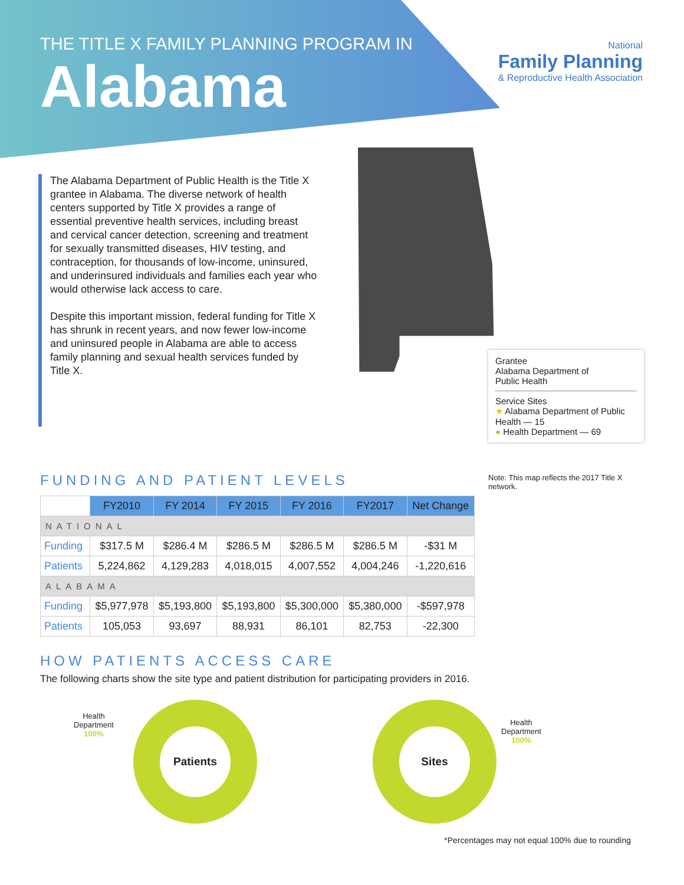THE TITLE X FAMILY PLANNING PROGRAM IN
Alabama
National
Family Planning
& Reproductive Health Association
The Alabama Department of Public Health is the Title X grantee in Alabama. The diverse network of health centers supported by Title X provides a range of essential preventive health services, including breast and cervical cancer detection, screening and treatment for sexually transmitted diseases, HIV testing, and contraception, for thousands of low-income, uninsured, and underinsured individuals and families each year who would otherwise lack access to care.
Despite this important mission, federal funding for Title X has shrunk in recent years, and now fewer low-income and uninsured people in Alabama are able to access family planning and sexual health services funded by Title X.
Grantee
Alabama Department of
Public Health
Service Sites
★ Alabama Department of Public Health — 15
● Health Department — 69
Note: This map reflects the 2017 Title X network.
FUNDING AND PATIENT LEVELS
| | FY2010 | FY 2014 | FY 2015 | FY 2016 | FY2017 | Net Change |
| --- | --- | --- | --- | --- | --- | --- |
| NATIONAL | | | | | | |
| Funding | $317.5 M | $286.4 M | $286.5 M | $286.5 M | $286.5 M | -$31 M |
| Patients | 5,224,862 | 4,129,283 | 4,018,015 | 4,007,552 | 4,004,246 | -1,220,616 |
| ALABAMA | | | | | | |
| Funding | $5,977,978 | $5,193,800 | $5,193,800 | $5,300,000 | $5,380,000 | -$597,978 |
| Patients | 105,053 | 93,697 | 88,931 | 86,101 | 82,753 | -22,300 |
HOW PATIENTS ACCESS CARE
The following charts show the site type and patient distribution for participating providers in 2016.
Health
Department
100%
Patients Sites
Health
Department
100%
*Percentages may not equal 100% due to rounding